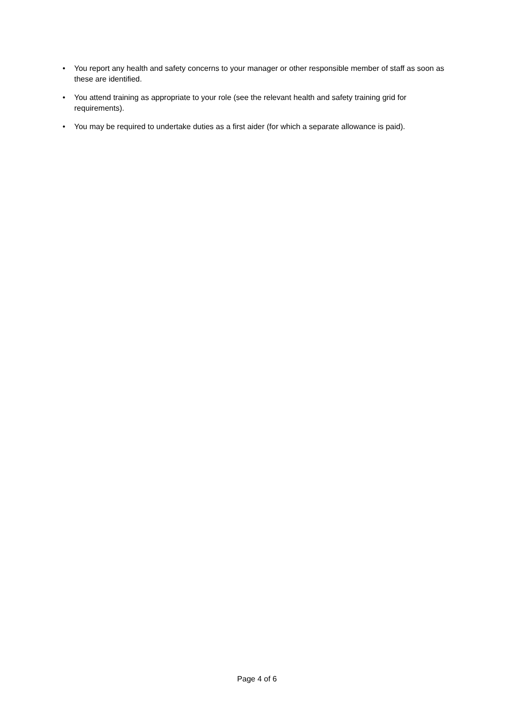• You report any health and safety concerns to your manager or other responsible member of staff as soon as these are identified.
• You attend training as appropriate to your role (see the relevant health and safety training grid for requirements).
• You may be required to undertake duties as a first aider (for which a separate allowance is paid).
Page 4 of 6